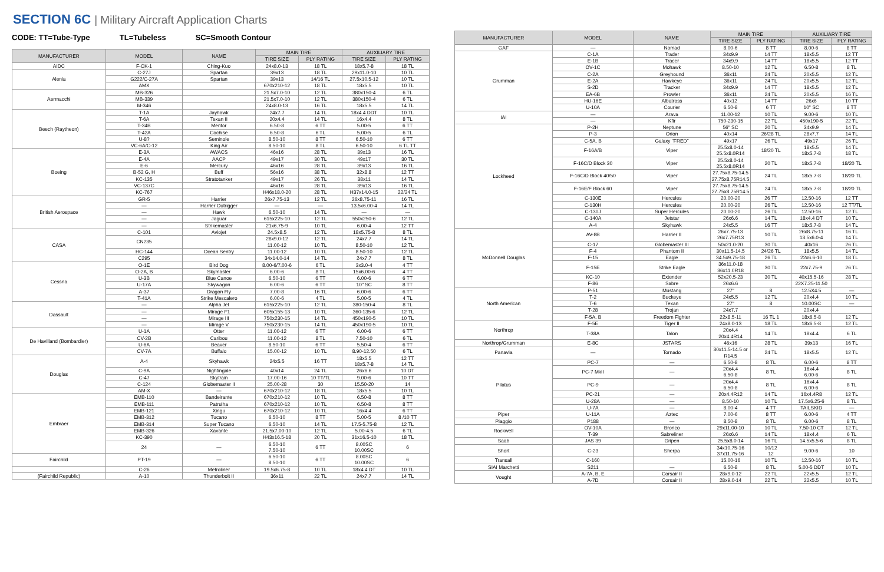SECTION 6C | Military Aircraft Application Charts
CODE: TT=Tube-Type TL=Tubeless SC=Smooth Contour
| MANUFACTURER | MODEL | NAME | MAIN TIRE | | AUXILIARY TIRE | |
| --- | --- | --- | --- | --- | --- | --- |
| | | | TIRE SIZE | PLY RATING | TIRE SIZE | PLY RATING |
| AIDC | F-CK-1 | Ching-Kuo | 24x8.0-13 | 18 TL | 18x5.7-8 | 18 TL |
| Alenia | C-27J | Spartan | 39x13 | 18 TL | 29x11.0-10 | 10 TL |
| | G222/C-27A | Spartan | 39x13 | 14/16 TL | 27.5x10.5-12 | 10 TL |
| | AMX | | 670x210-12 | 18 TL | 18x5.5 | 10 TL |
| Aermacchi | MB-326 | | 21.5x7.0-10 | 12 TL | 380x150-4 | 6 TL |
| | MB-339 | | 21.5x7.0-10 | 12 TL | 380x150-4 | 6 TL |
| | M-346 | | 24x8.0-13 | 16 TL | 18x5.5 | 14 TL |
| Beech (Raytheon) | T-1A | Jayhawk | 24x7.7 | 14 TL | 18x4.4 DDT | 10 TL |
| | T-6A | Texan II | 20x4.4 | 14 TL | 16x4.4 | 8 TL |
| | T-34B | Mentor | 6.50-8 | 6 TT | 5.00-5 | 6 TT |
| | T-42A | Cochise | 6.50-8 | 6 TL | 5.00-5 | 6 TL |
| | U-8? | Seminole | 8.50-10 | 8 TT | 6.50-10 | 6 TT |
| | VC-6A/C-12 | King Air | 8.50-10 | 8 TL | 6.50-10 | 6 TL TT |
| Boeing | E-3A | AWACS | 46x16 | 28 TL | 39x13 | 16 TL |
| | E-4A | AACP | 49x17 | 30 TL | 49x17 | 30 TL |
| | E-6 | Mercury | 46x16 | 28 TL | 39x13 | 16 TL |
| | B-52 G, H | Buff | 56x16 | 38 TL | 32x8.8 | 12 TT |
| | KC-135 | Stratotanker | 49x17 | 26 TL | 38x11 | 14 TL |
| | VC-137C | | 46x16 | 28 TL | 39x13 | 16 TL |
| | KC-767 | | H46x18.0-20 | 28 TL | H37x14.0-15 | 22/24 TL |
| British Aerospace | GR-5 | Harrier | 26x7.75-13 | 12 TL | 26x8.75-11 | 16 TL |
| | — | Harrier Outrigger | — | — | 13.5x6.00-4 | 14 TL |
| | — | Hawk | 6.50-10 | 14 TL | — | — |
| | — | Jaguar | 615x225-10 | 12 TL | 550x250-6 | 12 TL |
| | — | Strikemaster | 21x6.75-9 | 10 TL | 6.00-4 | 12 TT |
| CASA | C-101 | Aviojet | 24.5x8.5 | 12 TL | 18x5.75-8 | 8 TL |
| | CN235 | | 28x9.0-12 11.00-12 | 12 TL 10 TL | 24x7.7 8.50-10 | 14 TL 12 TL |
| | HC-144 | Ocean Sentry | 11.00-12 | 10 TL | 8.50-10 | 12 TL |
| | C295 | | 34x14.0-14 | 14 TL | 24x7.7 | 8 TL |
| Cessna | O-1E | Bird Dog | 8.00-6/7.00-6 | 6 TL | 3x3.0-4 | 4 TT |
| | O-2A, B | Skymaster | 6.00-6 | 8 TL | 15x6.00-6 | 4 TT |
| | U-3B | Blue Canoe | 6.50-10 | 6 TT | 6.00-6 | 6 TT |
| | U-17A | Skywagon | 6.00-6 | 6 TT | 10" SC | 8 TT |
| | A-37 | Dragon Fly | 7.00-8 | 16 TL | 6.00-6 | 6 TT |
| | T-41A | Strike Mescalero | 6.00-6 | 4 TL | 5.00-5 | 4 TL |
| Dassault | — | Alpha Jet | 615x225-10 | 12 TL | 380-150-4 | 8 TL |
| | — | Mirage F1 | 605x155-13 | 10 TL | 360-135-6 | 12 TL |
| | — | Mirage III | 750x230-15 | 14 TL | 450x190-5 | 10 TL |
| | — | Mirage V | 750x230-15 | 14 TL | 450x190-5 | 10 TL |
| De Havilland (Bombardier) | U-1A | Otter | 11.00-12 | 6 TT | 6.00-6 | 6 TT |
| | CV-2B | Caribou | 11.00-12 | 8 TL | 7.50-10 | 6 TL |
| | U-6A | Beaver | 8.50-10 | 6 TT | 5.50-4 | 6 TT |
| | CV-7A | Buffalo | 15.00-12 | 10 TL | 8.90-12.50 | 6 TL |
| Douglas | A-4 | Skyhawk | 24x5.5 | 16 TT | 18x5.5 18x5.7-8 | 12 TT 14 TL |
| | C-9A | Nightingale | 40x14 | 24 TL | 26x6.6 | 10 DT |
| | C-47 | Skytrain | 17.00-16 | 10 TT/TL | 9.00-6 | 10 TT |
| | C-124 | Globemaster II | 25.00-28 | 30 | 15.50-20 | 14 |
| | AM-X | — | 670x210-12 | 18 TL | 18x5.5 | 10 TL |
| Embraer | EMB-110 | Bandeirante | 670x210-12 | 10 TL | 6.50-8 | 8 TT |
| | EMB-111 | Patrulha | 670x210-12 | 10 TL | 6.50-8 | 8 TT |
| | EMB-121 | Xingu | 670x210-12 | 10 TL | 16x4.4 | 6 TT |
| | EMB-312 | Tucano | 6.50-10 | 8 TT | 5.00-5 | 8 /10 TT |
| | EMB-314 | Super Tucano | 6.50-10 | 14 TL | 17.5-5.75-8 | 12 TL |
| | EMB-326 | Xavante | 21.5x7.00-10 | 12 TL | 5.00-4.5 | 6 TL |
| | KC-390 | | H43x16.5-18 | 20 TL | 31x16.5-10 | 18 TL |
| | 24 | — | 6.50-10 7.50-10 | 6 TT | 8.00SC 10.00SC | 6 |
| Fairchild | PT-19 | — | 6.50-10 8.50-10 | 6 TT | 8.00SC 10.00SC | 6 |
| | C-26 | Metroliner | 19.5x6.75-8 | 10 TL | 18x4.4 DT | 10 TL |
| (Fairchild Republic) | A-10 | Thunderbolt II | 36x11 | 22 TL | 24x7.7 | 14 TL |
| MANUFACTURER | MODEL | NAME | MAIN TIRE | | AUXILIARY TIRE | |
| --- | --- | --- | --- | --- | --- | --- |
| | | | TIRE SIZE | PLY RATING | TIRE SIZE | PLY RATING |
| GAF | — | Nomad | 8.00-6 | 8 TT | 8.00-6 | 8 TT |
| Grumman | C-1A | Trader | 34x9.9 | 14 TT | 18x5.5 | 12 TT |
| | E-1B | Tracer | 34x9.9 | 14 TT | 18x5.5 | 12 TT |
| | OV-1C | Mohawk | 8.50-10 | 12 TL | 6.50-8 | 8 TL |
| | C-2A | Greyhound | 36x11 | 24 TL | 20x5.5 | 12 TL |
| | E-2A | Hawkeye | 36x11 | 24 TL | 20x5.5 | 12 TL |
| | S-2D | Tracker | 34x9.9 | 14 TT | 18x5.5 | 12 TL |
| | EA-6B | Prowler | 36x11 | 24 TL | 20x5.5 | 16 TL |
| | HU-16E | Albatross | 40x12 | 14 TT | 26x6 | 10 TT |
| | U-10A | Courier | 6.50-8 | 6 TT | 10" SC | 8 TT |
| IAI | — | Arava | 11.00-12 | 10 TL | 9.00-6 | 10 TL |
| | — | Kfir | 750-230-15 | 22 TL | 450x190-5 | 22 TL |
| Lockheed | P-2H | Neptune | 56" SC | 20 TL | 34x9.9 | 14 TL |
| | P-3 | Orion | 40x14 | 26/28 TL | 28x7.7 | 14 TL |
| | C-5A, B | Galaxy "FRED" | 49x17 | 26 TL | 49x17 | 26 TL |
| | F-16A/B | Viper | 25.5x8.0-14 25.5x8.0R14 | 18/20 TL | 18x5.5 18x5.7-8 | 14 TL 18 TL |
| | F-16C/D Block 30 | Viper | 25.5x8.0-14 25.5x8.0R14 | 20 TL | 18x5.7-8 | 18/20 TL |
| | F-16C/D Block 40/50 | Viper | 27.75x8.75-14.5 27.75x8.75R14.5 | 24 TL | 18x5.7-8 | 18/20 TL |
| | F-16E/F Block 60 | Viper | 27.75x8.75-14.5 27.75x8.75R14.5 | 24 TL | 18x5.7-8 | 18/20 TL |
| | C-130E | Hercules | 20.00-20 | 26 TT | 12.50-16 | 12 TT |
| | C-130H | Hercules | 20.00-20 | 26 TL | 12.50-16 | 12 TT/TL |
| | C-130J | Super Hercules | 20.00-20 | 26 TL | 12.50-16 | 12 TL |
| | C-140A | Jetstar | 26x6.6 | 14 TL | 18x4.4 DT | 10 TL |
| | A-4 | Skyhawk | 24x5.5 | 16 TT | 18x5.7-8 | 14 TL |
| McDonnell Douglas | AV-8B | Harrier II | 26x7.75-13 26x7.75R13 | 10 TL | 26x8.75-11 13.5x6.0-4 | 16 TL 14 TL |
| | C-17 | Globemaster III | 50x21.0-20 | 30 TL | 40x16 | 26 TL |
| | F-4 | Phantom II | 30x11.5-14.5 | 24/26 TL | 18x5.5 | 14 TL |
| | F-15 | Eagle | 34.5x9.75-18 | 26 TL | 22x6.6-10 | 18 TL |
| | F-15E | Strike Eagle | 36x11.0-18 36x11.0R18 | 30 TL | 22x7.75-9 | 26 TL |
| | KC-10 | Extender | 52x20.5-23 | 30 TL | 40x15.5-16 | 28 TL |
| | F-86 | Sabre | 26x6.6 | | 22X7.25-11.50 | |
| North American | P-51 | Mustang | 27" | 8 | 12.5X4.5 | — |
| | T-2 | Buckeye | 24x5.5 | 12 TL | 20x4.4 | 10 TL |
| | T-6 | Texan | 27" | 8 | 10.00SC | — |
| | T-28 | Trojan | 24x7.7 | | 20x4.4 | |
| | F-5A, B | Freedom Fighter | 22x8.5-11 | 16 TL 1 | 18x6.5-8 | 12 TL |
| Northrop | F-5E | Tiger II | 24x8.0-13 | 18 TL | 18x6.5-8 | 12 TL |
| | T-38A | Talon | 20x4.4 20x4.4R14 | 14 TL | 18x4.4 | 6 TL |
| Northrop/Grumman | E-8C | JSTARS | 46x16 | 28 TL | 39x13 | 16 TL |
| Panavia | — | Tornado | 30x11.5-14.5 or R14.5 | 24 TL | 18x5.5 | 12 TL |
| Pilatus | PC-7 | — | 6.50-8 | 8 TL | 6.00-6 | 8 TT |
| | PC-7 MkII | — | 20x4.4 6.50-8 | 8 TL | 16x4.4 6.00-6 | 8 TL |
| | PC-9 | — | 20x4.4 6.50-8 | 8 TL | 16x4.4 6.00-6 | 8 TL |
| | PC-21 | — | 20x4.4R12 | 14 TL | 16x4.4R8 | 12 TL |
| | U-28A | — | 8.50-10 | 10 TL | 17.5x6.25-6 | 8 TL |
| | U-7A | — | 8.00-4 | 4 TT | TAILSKID | — |
| Piper | U-11A | Aztec | 7.00-6 | 8 TT | 6.00-6 | 4 TT |
| Piaggio | P188 | — | 8.50-8 | 8 TL | 6.00-6 | 8 TL |
| Rockwell | OV-10A | Bronco | 29x11.00-10 | 10 TL | 7.50-10 CT | 12 TL |
| | T-39 | Sabreliner | 26x6.6 | 14 TL | 18x4.4 | 6 TL |
| Saab | JAS 39 | Gripen | 25.5x8.0-14 | 16 TL | 14.5x5.5-6 | 8 TL |
| Short | C-23 | Sherpa | 34x10.75-16 37x11.75-16 | 10/12 12 | 9.00-6 | 10 |
| Transall | C-160 | | 15.00-16 | 10 TL | 12.50-16 | 10 TL |
| SIAI Marchetti | S211 | — | 6.50-8 | 8 TL | 5.00-5 DDT | 10 TL |
| Vought | A-7A, B, E | Corsair II | 28x9.0-12 | 22 TL | 22x5.5 | 12 TL |
| | A-7D | Corsair II | 28x9.0-14 | 22 TL | 22x5.5 | 10 TL |